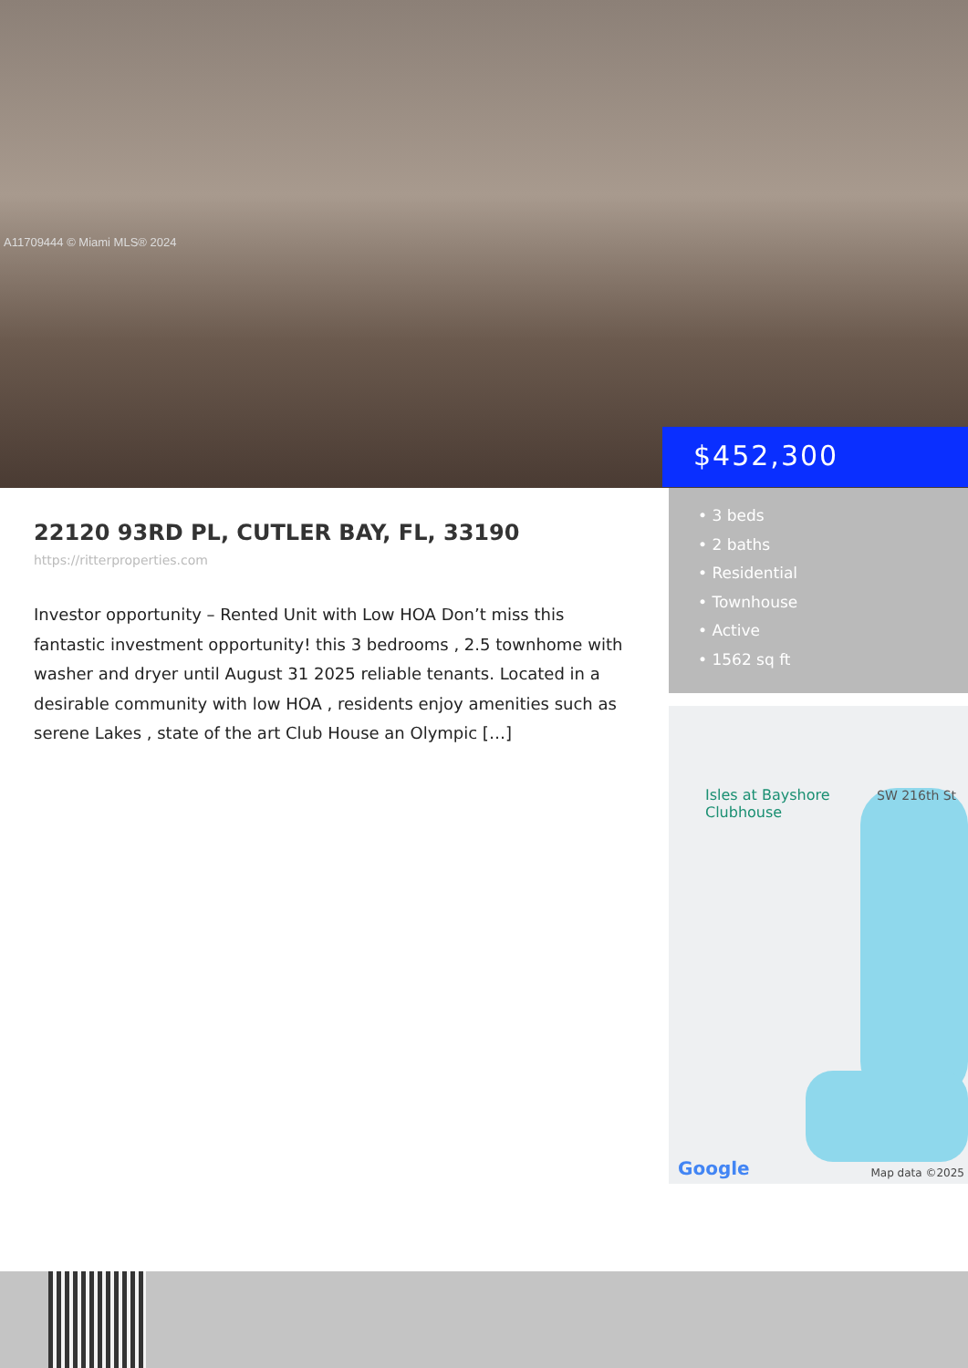A11709444 © Miami MLS® 2024
$452,300
• 3 beds
• 2 baths
• Residential
• Townhouse
• Active
• 1562 sq ft
22120 93RD PL, CUTLER BAY, FL, 33190
https://ritterproperties.com
Investor opportunity – Rented Unit with Low HOA Don’t miss this fantastic investment opportunity! this 3 bedrooms , 2.5 townhome with washer and dryer until August 31 2025 reliable tenants. Located in a desirable community with low HOA , residents enjoy amenities such as serene Lakes , state of the art Club House an Olympic […]
Isles at Bayshore
Clubhouse
SW 216th St
Google Map data ©2025